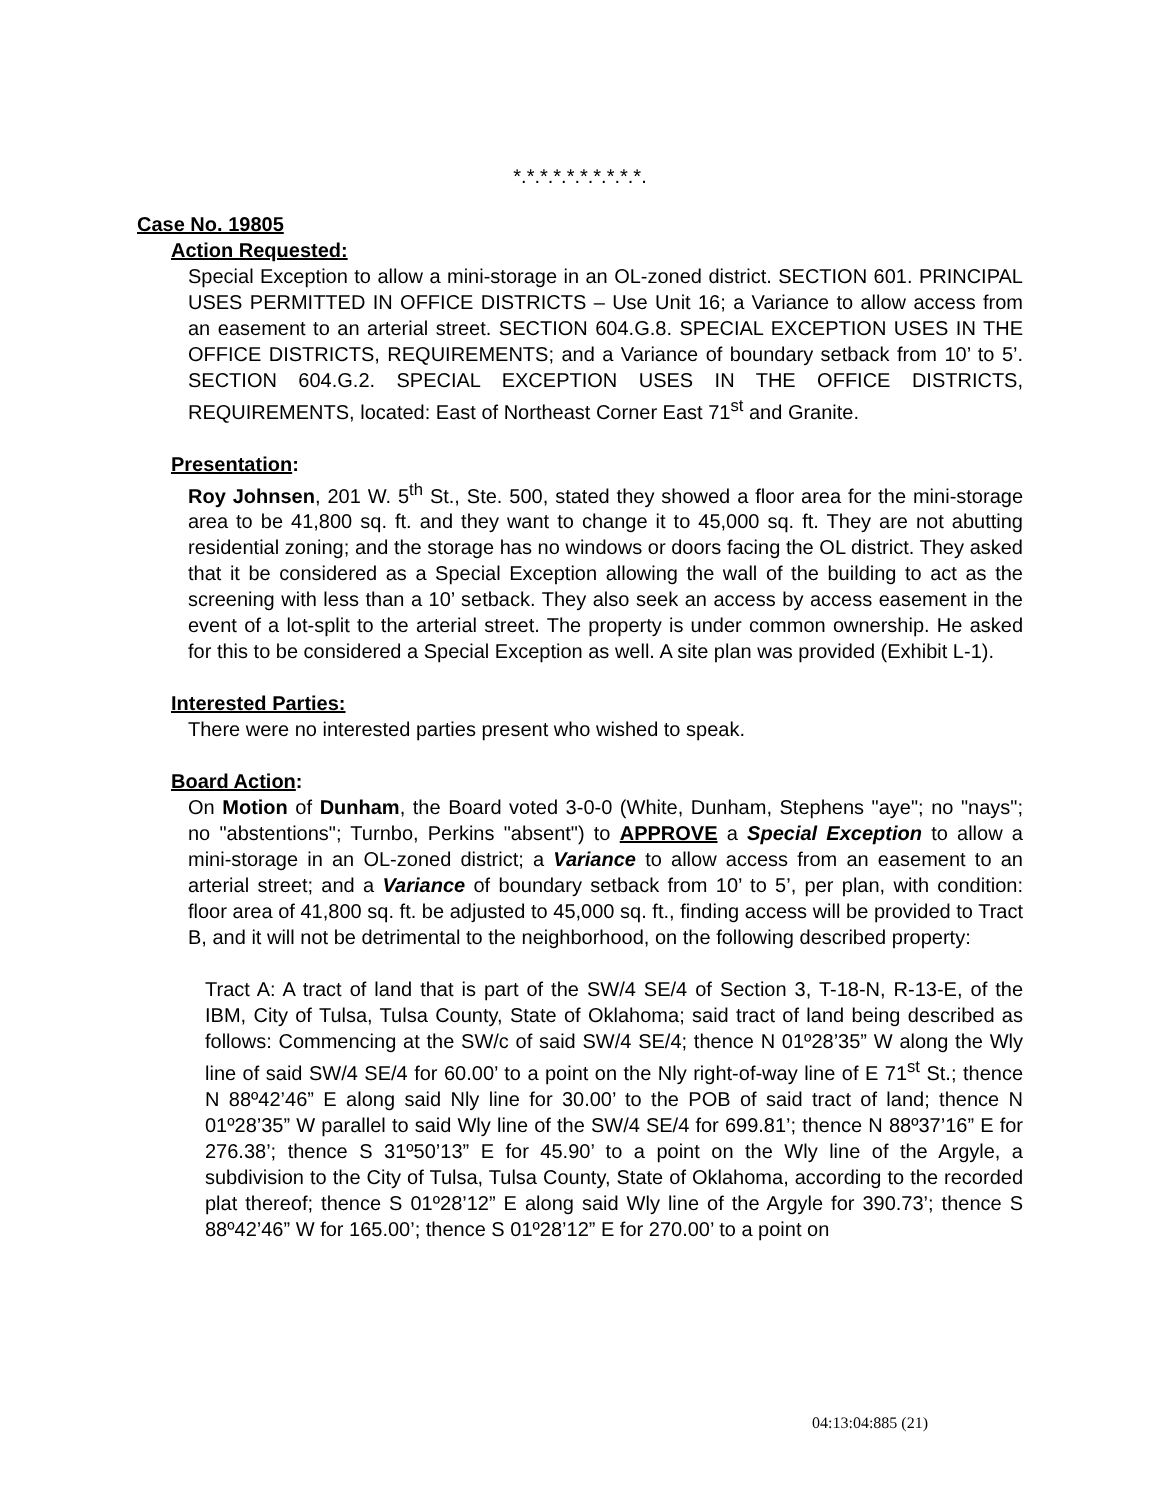*.*.*.*.*.*.*.*.*.*.
Case No. 19805
Action Requested:
Special Exception to allow a mini-storage in an OL-zoned district. SECTION 601. PRINCIPAL USES PERMITTED IN OFFICE DISTRICTS – Use Unit 16; a Variance to allow access from an easement to an arterial street. SECTION 604.G.8. SPECIAL EXCEPTION USES IN THE OFFICE DISTRICTS, REQUIREMENTS; and a Variance of boundary setback from 10’ to 5’. SECTION 604.G.2. SPECIAL EXCEPTION USES IN THE OFFICE DISTRICTS, REQUIREMENTS, located: East of Northeast Corner East 71<sup>st</sup> and Granite.
Presentation:
Roy Johnsen, 201 W. 5<sup>th</sup> St., Ste. 500, stated they showed a floor area for the mini-storage area to be 41,800 sq. ft. and they want to change it to 45,000 sq. ft. They are not abutting residential zoning; and the storage has no windows or doors facing the OL district. They asked that it be considered as a Special Exception allowing the wall of the building to act as the screening with less than a 10’ setback. They also seek an access by access easement in the event of a lot-split to the arterial street. The property is under common ownership. He asked for this to be considered a Special Exception as well. A site plan was provided (Exhibit L-1).
Interested Parties:
There were no interested parties present who wished to speak.
Board Action:
On Motion of Dunham, the Board voted 3-0-0 (White, Dunham, Stephens "aye"; no "nays"; no "abstentions"; Turnbo, Perkins "absent") to APPROVE a Special Exception to allow a mini-storage in an OL-zoned district; a Variance to allow access from an easement to an arterial street; and a Variance of boundary setback from 10’ to 5’, per plan, with condition: floor area of 41,800 sq. ft. be adjusted to 45,000 sq. ft., finding access will be provided to Tract B, and it will not be detrimental to the neighborhood, on the following described property:
Tract A: A tract of land that is part of the SW/4 SE/4 of Section 3, T-18-N, R-13-E, of the IBM, City of Tulsa, Tulsa County, State of Oklahoma; said tract of land being described as follows: Commencing at the SW/c of said SW/4 SE/4; thence N 01º28’35” W along the Wly line of said SW/4 SE/4 for 60.00’ to a point on the Nly right-of-way line of E 71<sup>st</sup> St.; thence N 88º42’46” E along said Nly line for 30.00’ to the POB of said tract of land; thence N 01º28’35” W parallel to said Wly line of the SW/4 SE/4 for 699.81’; thence N 88º37’16” E for 276.38’; thence S 31º50’13” E for 45.90’ to a point on the Wly line of the Argyle, a subdivision to the City of Tulsa, Tulsa County, State of Oklahoma, according to the recorded plat thereof; thence S 01º28’12” E along said Wly line of the Argyle for 390.73’; thence S 88º42’46” W for 165.00’; thence S 01º28’12” E for 270.00’ to a point on
04:13:04:885 (21)